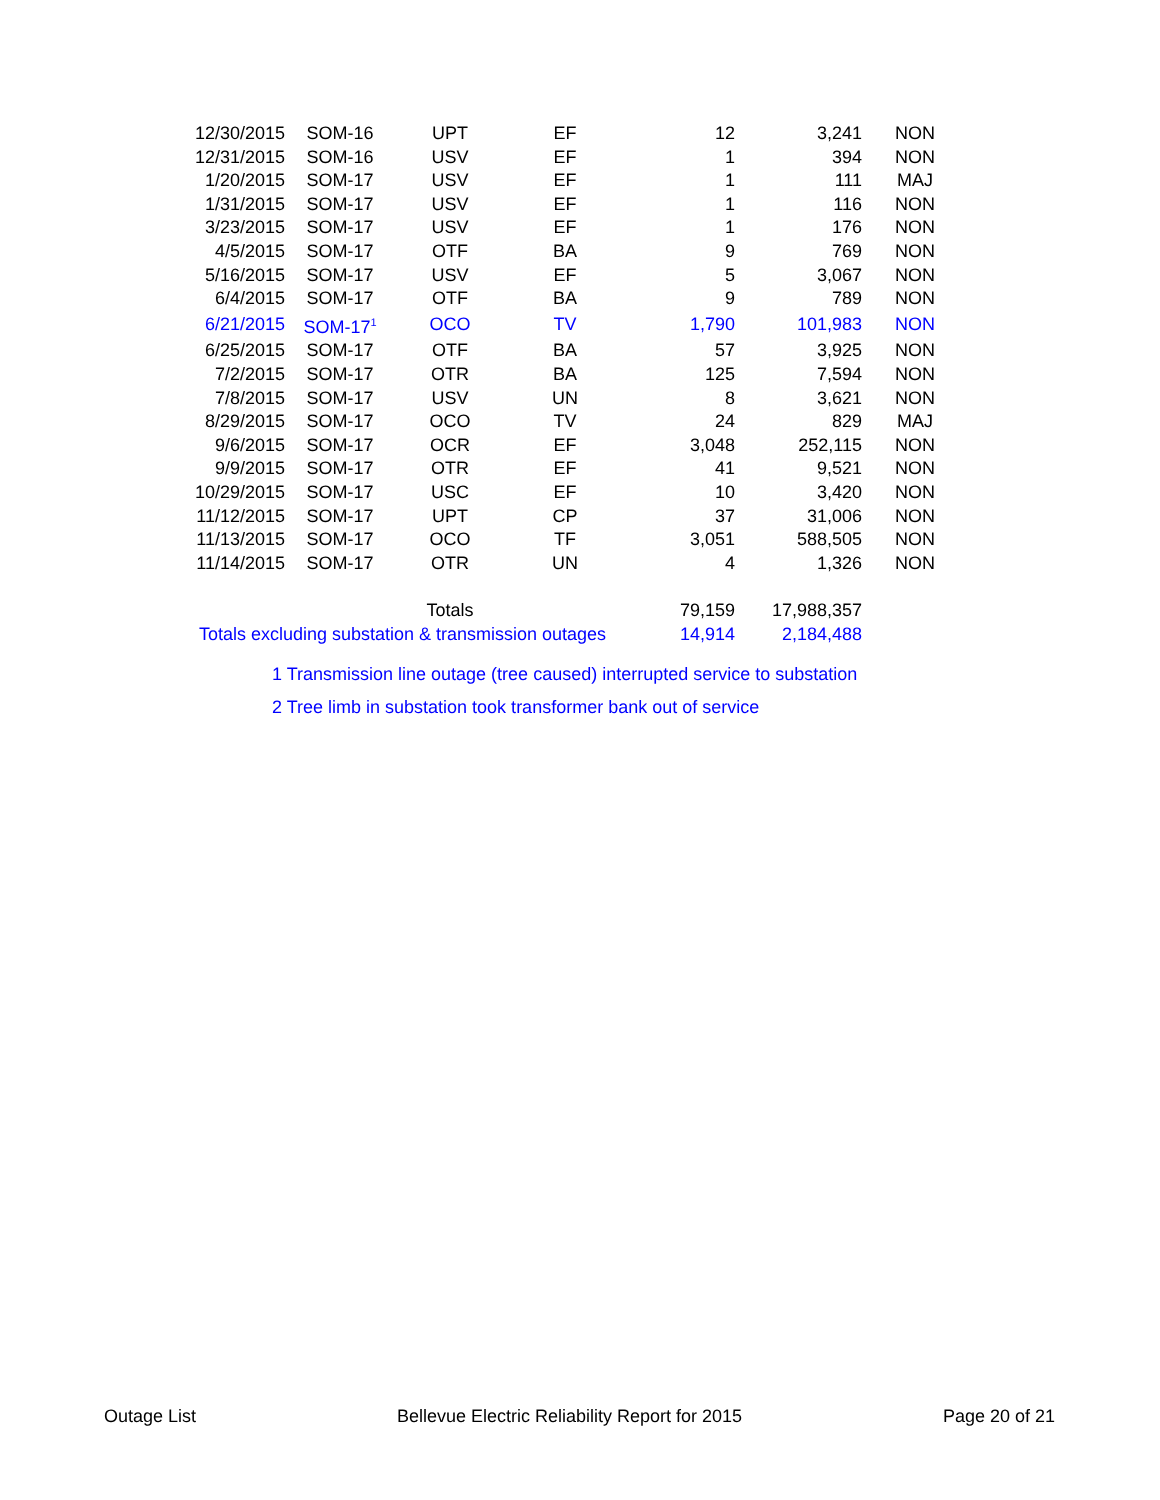| 12/30/2015 | SOM-16 | UPT | EF | 12 | 3,241 | NON |
| 12/31/2015 | SOM-16 | USV | EF | 1 | 394 | NON |
| 1/20/2015 | SOM-17 | USV | EF | 1 | 111 | MAJ |
| 1/31/2015 | SOM-17 | USV | EF | 1 | 116 | NON |
| 3/23/2015 | SOM-17 | USV | EF | 1 | 176 | NON |
| 4/5/2015 | SOM-17 | OTF | BA | 9 | 769 | NON |
| 5/16/2015 | SOM-17 | USV | EF | 5 | 3,067 | NON |
| 6/4/2015 | SOM-17 | OTF | BA | 9 | 789 | NON |
| 6/21/2015 | SOM-17<sup>1</sup> | OCO | TV | 1,790 | 101,983 | NON |
| 6/25/2015 | SOM-17 | OTF | BA | 57 | 3,925 | NON |
| 7/2/2015 | SOM-17 | OTR | BA | 125 | 7,594 | NON |
| 7/8/2015 | SOM-17 | USV | UN | 8 | 3,621 | NON |
| 8/29/2015 | SOM-17 | OCO | TV | 24 | 829 | MAJ |
| 9/6/2015 | SOM-17 | OCR | EF | 3,048 | 252,115 | NON |
| 9/9/2015 | SOM-17 | OTR | EF | 41 | 9,521 | NON |
| 10/29/2015 | SOM-17 | USC | EF | 10 | 3,420 | NON |
| 11/12/2015 | SOM-17 | UPT | CP | 37 | 31,006 | NON |
| 11/13/2015 | SOM-17 | OCO | TF | 3,051 | 588,505 | NON |
| 11/14/2015 | SOM-17 | OTR | UN | 4 | 1,326 | NON |
| | | Totals | | 79,159 | 17,988,357 | |
| Totals excluding substation & transmission outages | | | | 14,914 | 2,184,488 | |
1 Transmission line outage (tree caused) interrupted service to substation
2 Tree limb in substation took transformer bank out of service
Outage List Bellevue Electric Reliability Report for 2015 Page 20 of 21